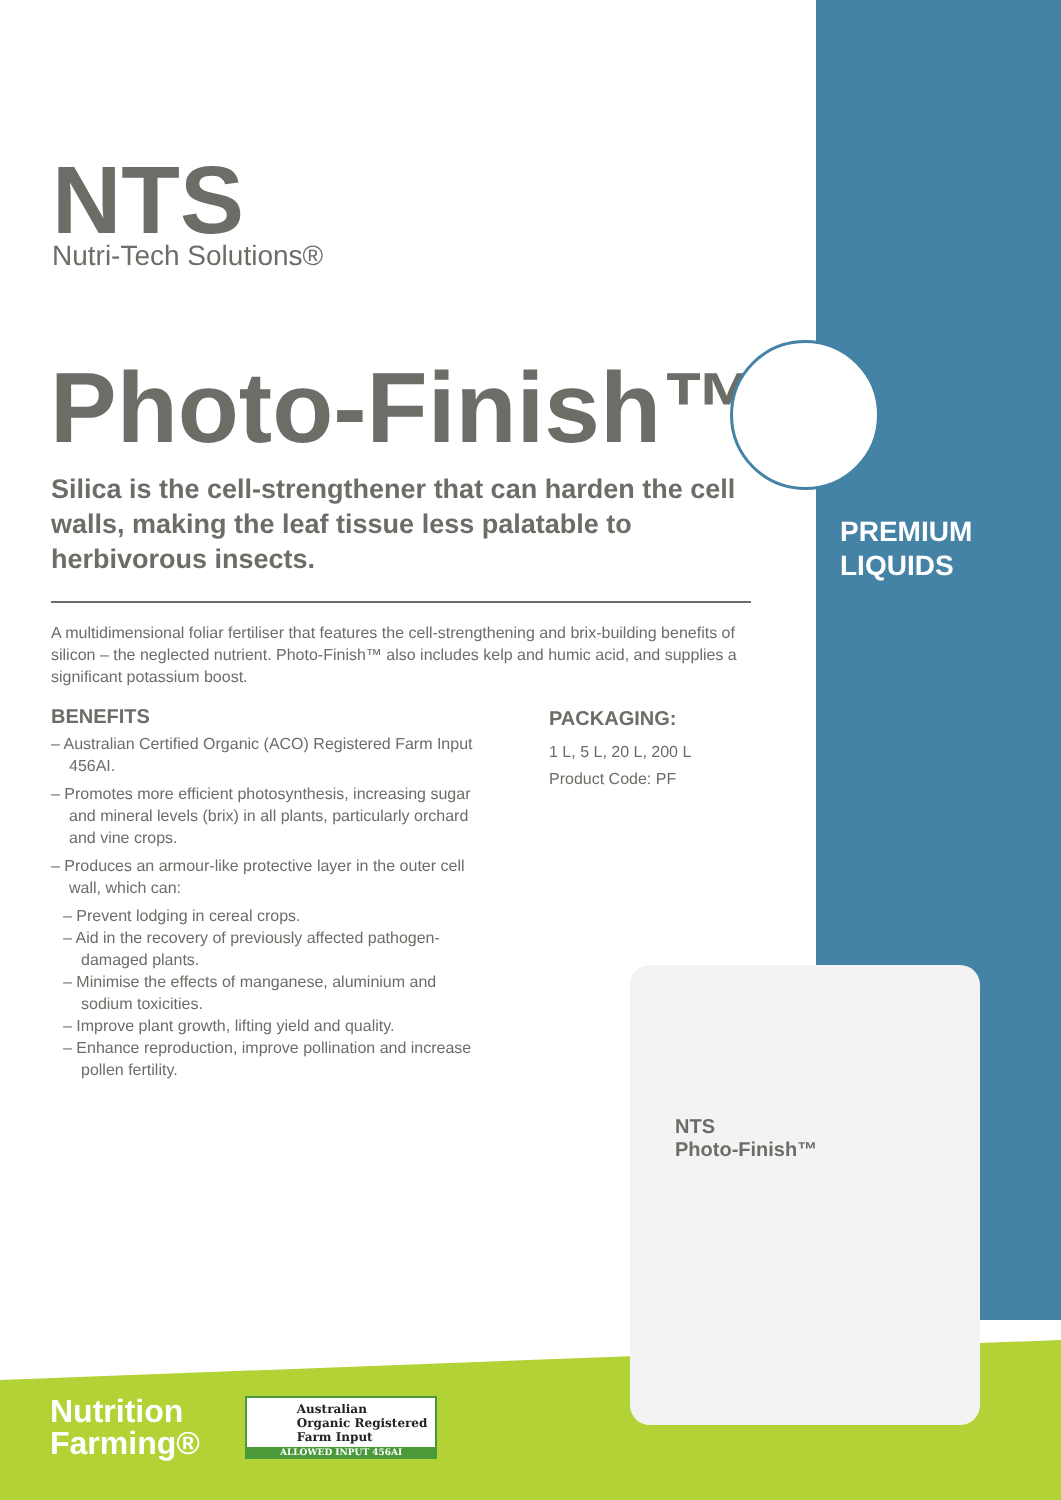NTS
Nutri-Tech Solutions®
Photo-Finish™
Silica is the cell-strengthener that can harden the cell walls, making the leaf tissue less palatable to herbivorous insects.
PREMIUM
LIQUIDS
A multidimensional foliar fertiliser that features the cell-strengthening and brix-building benefits of silicon – the neglected nutrient. Photo-Finish™ also includes kelp and humic acid, and supplies a significant potassium boost.
BENEFITS
– Australian Certified Organic (ACO) Registered Farm Input 456AI.
– Promotes more efficient photosynthesis, increasing sugar and mineral levels (brix) in all plants, particularly orchard and vine crops.
– Produces an armour-like protective layer in the outer cell wall, which can:
– Prevent lodging in cereal crops.
– Aid in the recovery of previously affected pathogen-damaged plants.
– Minimise the effects of manganese, aluminium and sodium toxicities.
– Improve plant growth, lifting yield and quality.
– Enhance reproduction, improve pollination and increase pollen fertility.
PACKAGING:
1 L, 5 L, 20 L, 200 L
Product Code: PF
NTS
Photo-Finish™
Nutrition
Farming®
Australian
Organic Registered
Farm Input
ALLOWED INPUT 456AI